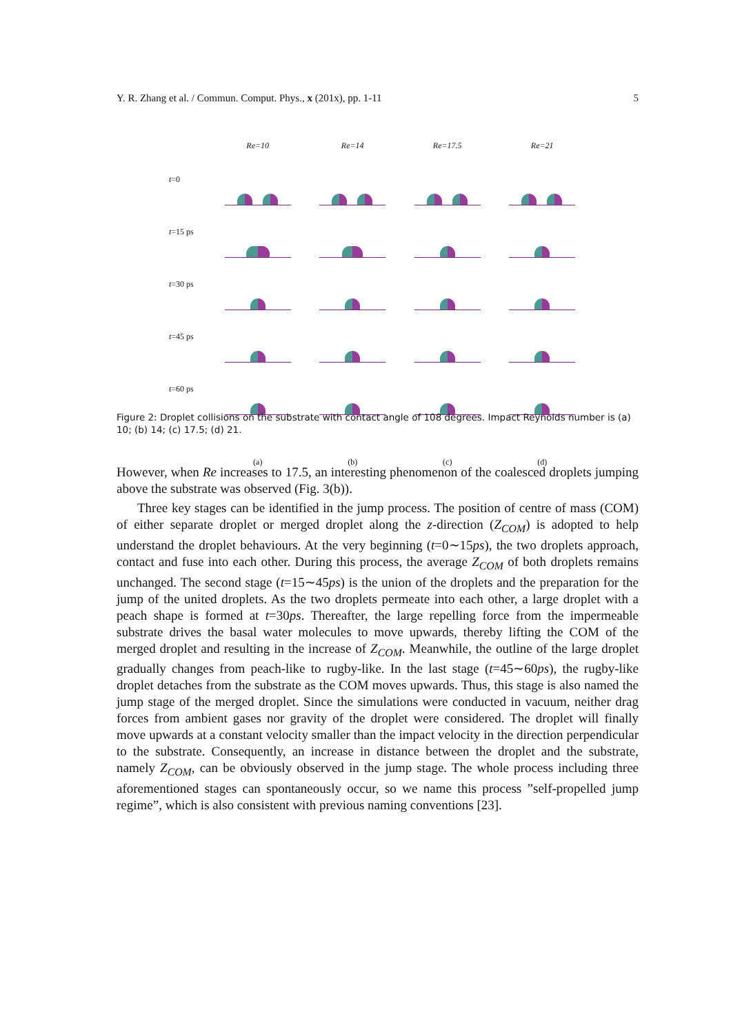Y. R. Zhang et al. / Commun. Comput. Phys., x (201x), pp. 1-11 5
| | Re=10 | Re=14 | Re=17.5 | Re=21 |
| --- | --- | --- | --- | --- |
| t =0 | | | | |
| t =15 ps | | | | |
| t =30 ps | | | | |
| t =45 ps | | | | |
| t =60 ps | | | | |
| | (a) | (b) | (c) | (d) |
Figure 2: Droplet collisions on the substrate with contact angle of 108 degrees. Impact Reynolds number is (a) 10; (b) 14; (c) 17.5; (d) 21.
However, when Re increases to 17.5, an interesting phenomenon of the coalesced droplets jumping above the substrate was observed (Fig. 3(b)).
Three key stages can be identified in the jump process. The position of centre of mass (COM) of either separate droplet or merged droplet along the z-direction (Z<sub>COM</sub>) is adopted to help understand the droplet behaviours. At the very beginning (t=0∼15ps), the two droplets approach, contact and fuse into each other. During this process, the average Z<sub>COM</sub> of both droplets remains unchanged. The second stage (t=15∼45ps) is the union of the droplets and the preparation for the jump of the united droplets. As the two droplets permeate into each other, a large droplet with a peach shape is formed at t=30ps. Thereafter, the large repelling force from the impermeable substrate drives the basal water molecules to move upwards, thereby lifting the COM of the merged droplet and resulting in the increase of Z<sub>COM</sub>. Meanwhile, the outline of the large droplet gradually changes from peach-like to rugby-like. In the last stage (t=45∼60ps), the rugby-like droplet detaches from the substrate as the COM moves upwards. Thus, this stage is also named the jump stage of the merged droplet. Since the simulations were conducted in vacuum, neither drag forces from ambient gases nor gravity of the droplet were considered. The droplet will finally move upwards at a constant velocity smaller than the impact velocity in the direction perpendicular to the substrate. Consequently, an increase in distance between the droplet and the substrate, namely Z<sub>COM</sub>, can be obviously observed in the jump stage. The whole process including three aforementioned stages can spontaneously occur, so we name this process ”self-propelled jump regime”, which is also consistent with previous naming conventions [23].